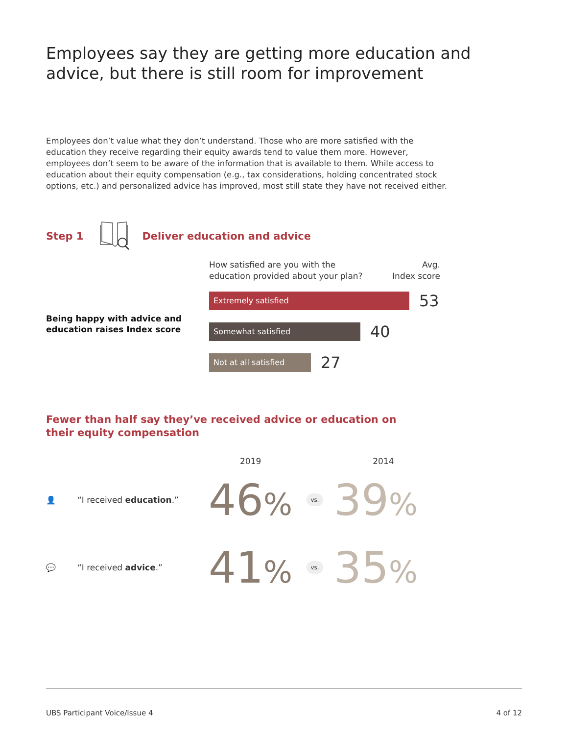Employees say they are getting more education and
advice, but there is still room for improvement
Employees don’t value what they don’t understand. Those who are more satisfied with the education they receive regarding their equity awards tend to value them more. However, employees don’t seem to be aware of the information that is available to them. While access to education about their equity compensation (e.g., tax considerations, holding concentrated stock options, etc.) and personalized advice has improved, most still state they have not received either.
Step 1 Deliver education and advice
Being happy with advice and
education raises Index score
How satisfied are you with the
education provided about your plan?
Avg.
Index score
Extremely satisfied
53
Somewhat satisfied
40
Not at all satisfied
27
Fewer than half say they’ve received advice or education on their equity compensation
2019 2014
👤 “I received education.” 46% vs. 39%
💬 “I received advice.” 41% vs. 35%
UBS Participant Voice/Issue 4 4 of 12